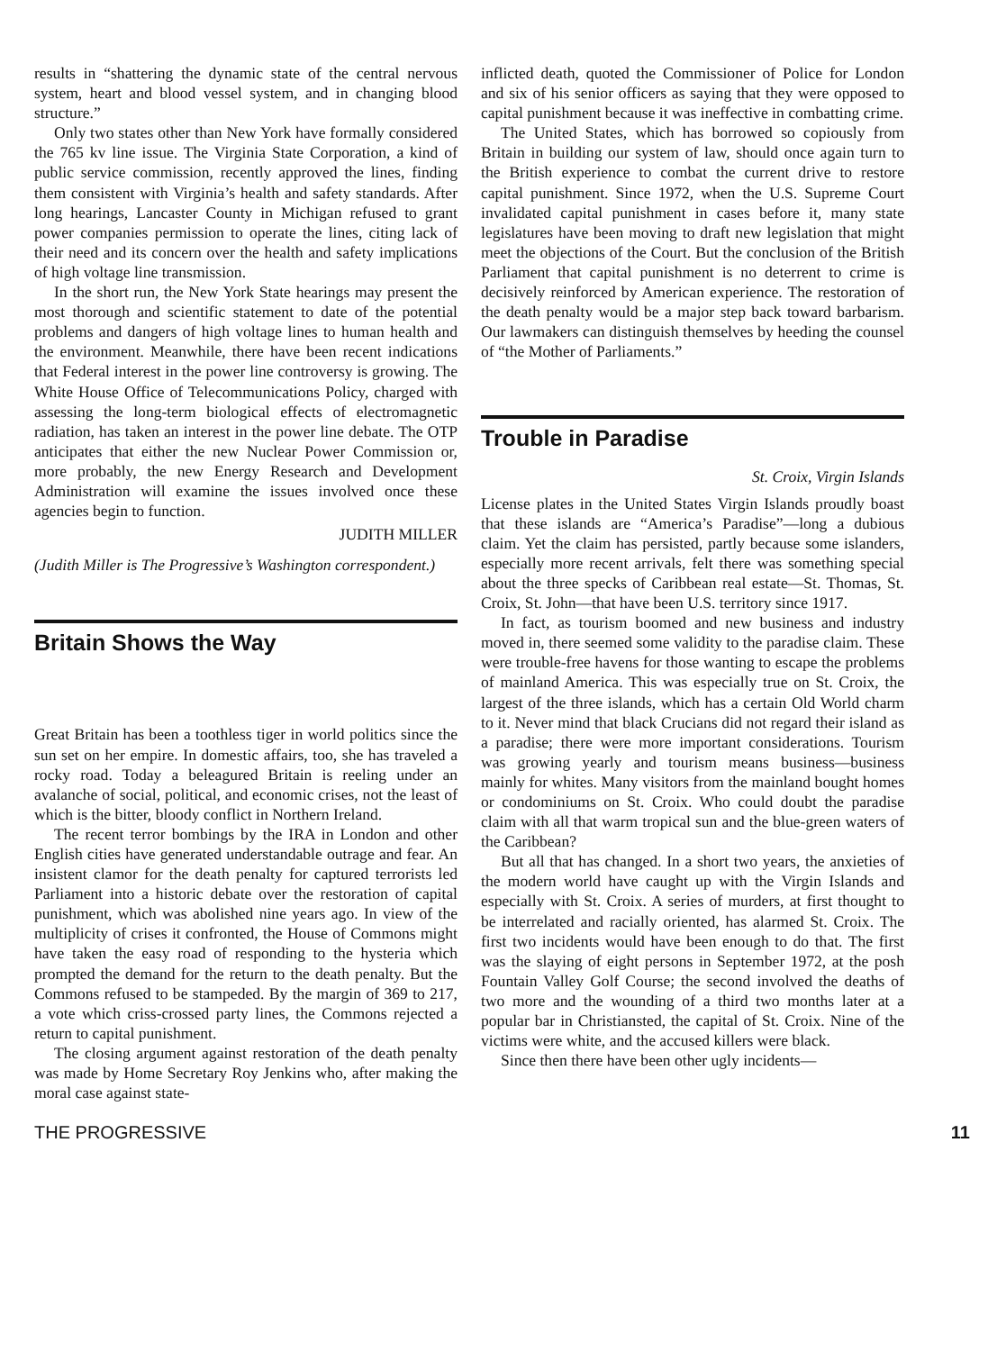results in “shattering the dynamic state of the central nervous system, heart and blood vessel system, and in changing blood structure.”
Only two states other than New York have formally considered the 765 kv line issue. The Virginia State Corporation, a kind of public service commission, recently approved the lines, finding them consistent with Virginia’s health and safety standards. After long hearings, Lancaster County in Michigan refused to grant power companies permission to operate the lines, citing lack of their need and its concern over the health and safety implications of high voltage line transmission.
In the short run, the New York State hearings may present the most thorough and scientific statement to date of the potential problems and dangers of high voltage lines to human health and the environment. Meanwhile, there have been recent indications that Federal interest in the power line controversy is growing. The White House Office of Telecommunications Policy, charged with assessing the long-term biological effects of electromagnetic radiation, has taken an interest in the power line debate. The OTP anticipates that either the new Nuclear Power Commission or, more probably, the new Energy Research and Development Administration will examine the issues involved once these agencies begin to function.
JUDITH MILLER
(Judith Miller is The Progressive’s Washington correspondent.)
Britain Shows the Way
Great Britain has been a toothless tiger in world politics since the sun set on her empire. In domestic affairs, too, she has traveled a rocky road. Today a beleagured Britain is reeling under an avalanche of social, political, and economic crises, not the least of which is the bitter, bloody conflict in Northern Ireland.
The recent terror bombings by the IRA in London and other English cities have generated understandable outrage and fear. An insistent clamor for the death penalty for captured terrorists led Parliament into a historic debate over the restoration of capital punishment, which was abolished nine years ago. In view of the multiplicity of crises it confronted, the House of Commons might have taken the easy road of responding to the hysteria which prompted the demand for the return to the death penalty. But the Commons refused to be stampeded. By the margin of 369 to 217, a vote which criss-crossed party lines, the Commons rejected a return to capital punishment.
The closing argument against restoration of the death penalty was made by Home Secretary Roy Jenkins who, after making the moral case against state-
inflicted death, quoted the Commissioner of Police for London and six of his senior officers as saying that they were opposed to capital punishment because it was ineffective in combatting crime.
The United States, which has borrowed so copiously from Britain in building our system of law, should once again turn to the British experience to combat the current drive to restore capital punishment. Since 1972, when the U.S. Supreme Court invalidated capital punishment in cases before it, many state legislatures have been moving to draft new legislation that might meet the objections of the Court. But the conclusion of the British Parliament that capital punishment is no deterrent to crime is decisively reinforced by American experience. The restoration of the death penalty would be a major step back toward barbarism. Our lawmakers can distinguish themselves by heeding the counsel of “the Mother of Parliaments.”
Trouble in Paradise
St. Croix, Virgin Islands
License plates in the United States Virgin Islands proudly boast that these islands are “America’s Paradise”—long a dubious claim. Yet the claim has persisted, partly because some islanders, especially more recent arrivals, felt there was something special about the three specks of Caribbean real estate—St. Thomas, St. Croix, St. John—that have been U.S. territory since 1917.
In fact, as tourism boomed and new business and industry moved in, there seemed some validity to the paradise claim. These were trouble-free havens for those wanting to escape the problems of mainland America. This was especially true on St. Croix, the largest of the three islands, which has a certain Old World charm to it. Never mind that black Crucians did not regard their island as a paradise; there were more important considerations. Tourism was growing yearly and tourism means business—business mainly for whites. Many visitors from the mainland bought homes or condominiums on St. Croix. Who could doubt the paradise claim with all that warm tropical sun and the blue-green waters of the Caribbean?
But all that has changed. In a short two years, the anxieties of the modern world have caught up with the Virgin Islands and especially with St. Croix. A series of murders, at first thought to be interrelated and racially oriented, has alarmed St. Croix. The first two incidents would have been enough to do that. The first was the slaying of eight persons in September 1972, at the posh Fountain Valley Golf Course; the second involved the deaths of two more and the wounding of a third two months later at a popular bar in Christiansted, the capital of St. Croix. Nine of the victims were white, and the accused killers were black.
Since then there have been other ugly incidents—
THE PROGRESSIVE 11